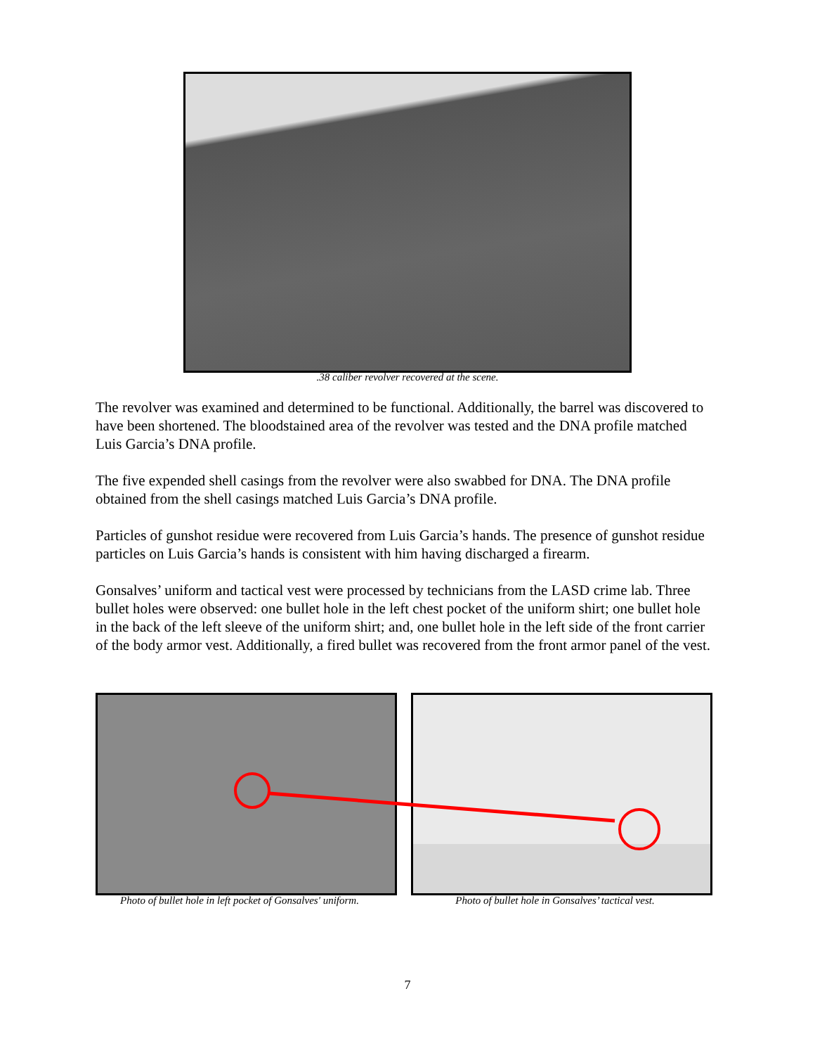.38 caliber revolver recovered at the scene.
The revolver was examined and determined to be functional. Additionally, the barrel was discovered to have been shortened. The bloodstained area of the revolver was tested and the DNA profile matched Luis Garcia’s DNA profile.
The five expended shell casings from the revolver were also swabbed for DNA. The DNA profile obtained from the shell casings matched Luis Garcia’s DNA profile.
Particles of gunshot residue were recovered from Luis Garcia’s hands. The presence of gunshot residue particles on Luis Garcia’s hands is consistent with him having discharged a firearm.
Gonsalves’ uniform and tactical vest were processed by technicians from the LASD crime lab. Three bullet holes were observed: one bullet hole in the left chest pocket of the uniform shirt; one bullet hole in the back of the left sleeve of the uniform shirt; and, one bullet hole in the left side of the front carrier of the body armor vest. Additionally, a fired bullet was recovered from the front armor panel of the vest.
Photo of bullet hole in left pocket of Gonsalves' uniform.
Photo of bullet hole in Gonsalves’ tactical vest.
7